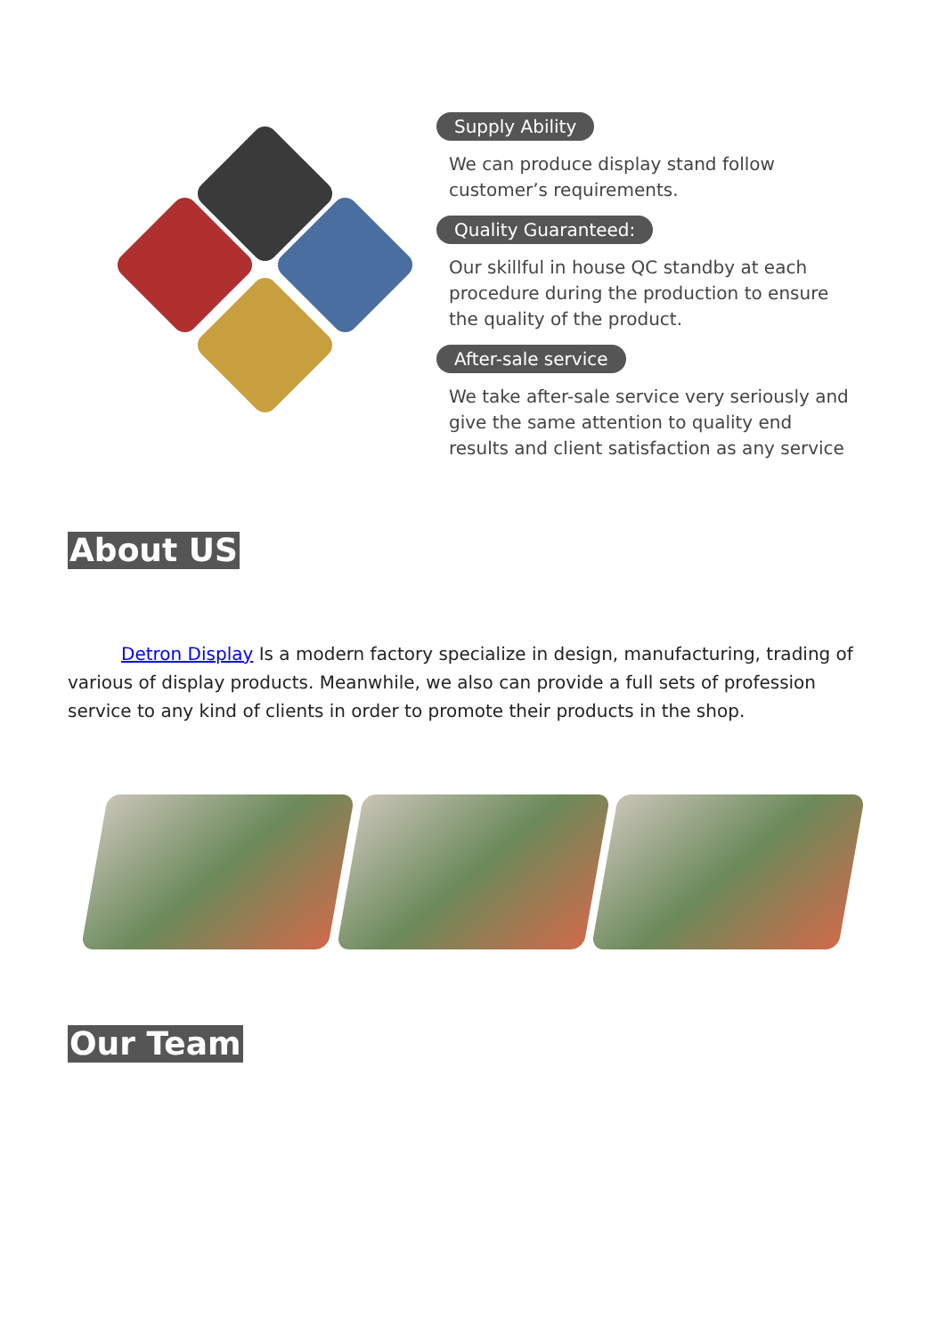Supply Ability
We can produce display stand follow customer’s requirements.
Quality Guaranteed:
Our skillful in house QC standby at each procedure during the production to ensure the quality of the product.
After-sale service
We take after-sale service very seriously and give the same attention to quality end results and client satisfaction as any service
About US
Detron Display Is a modern factory specialize in design, manufacturing, trading of various of display products. Meanwhile, we also can provide a full sets of profession service to any kind of clients in order to promote their products in the shop.
Our Team